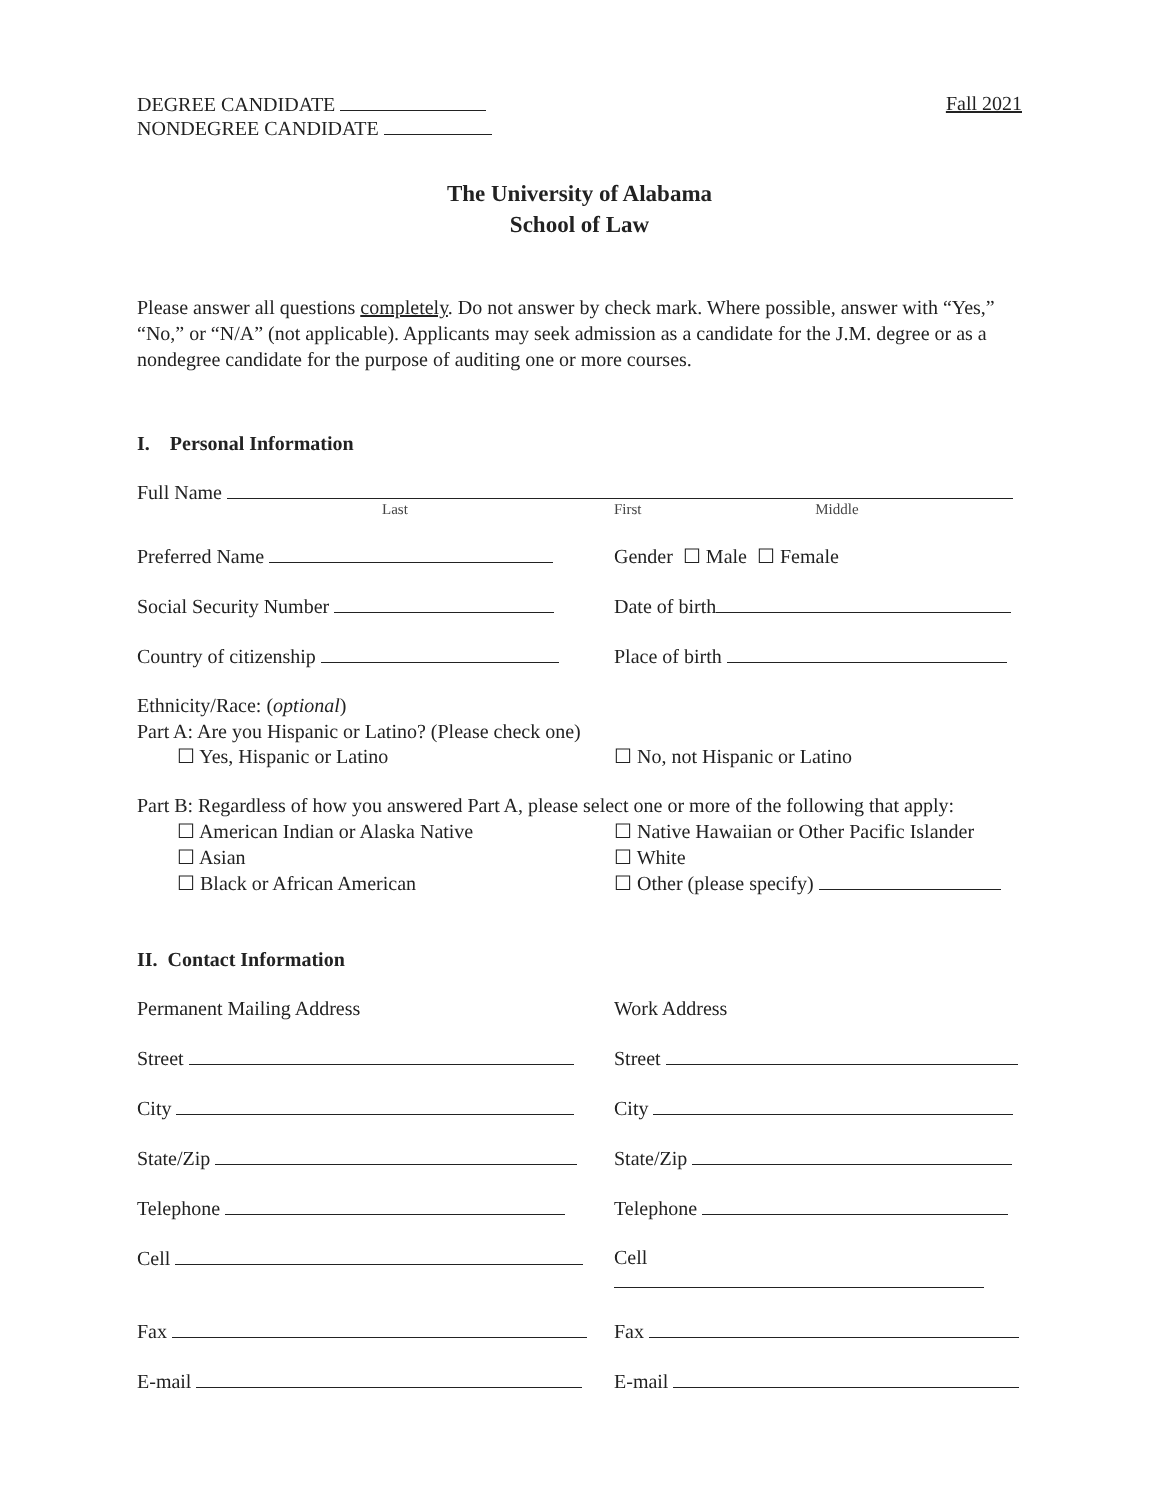DEGREE CANDIDATE
NONDEGREE CANDIDATE
Fall 2021
The University of Alabama
School of Law
Please answer all questions completely. Do not answer by check mark. Where possible, answer with “Yes,” “No,” or “N/A” (not applicable). Applicants may seek admission as a candidate for the J.M. degree or as a nondegree candidate for the purpose of auditing one or more courses.
I. Personal Information
Full Name
Last First Middle
Preferred Name Gender ☐ Male ☐ Female
Social Security Number Date of birth
Country of citizenship Place of birth
Ethnicity/Race: (optional)
Part A: Are you Hispanic or Latino? (Please check one)
☐ Yes, Hispanic or Latino ☐ No, not Hispanic or Latino
Part B: Regardless of how you answered Part A, please select one or more of the following that apply:
☐ American Indian or Alaska Native
☐ Asian
☐ Black or African American
☐ Native Hawaiian or Other Pacific Islander
☐ White
☐ Other (please specify)
II. Contact Information
Permanent Mailing Address Work Address
Street Street
City City
State/Zip State/Zip
Telephone Telephone
Cell Cell
Fax Fax
E-mail E-mail